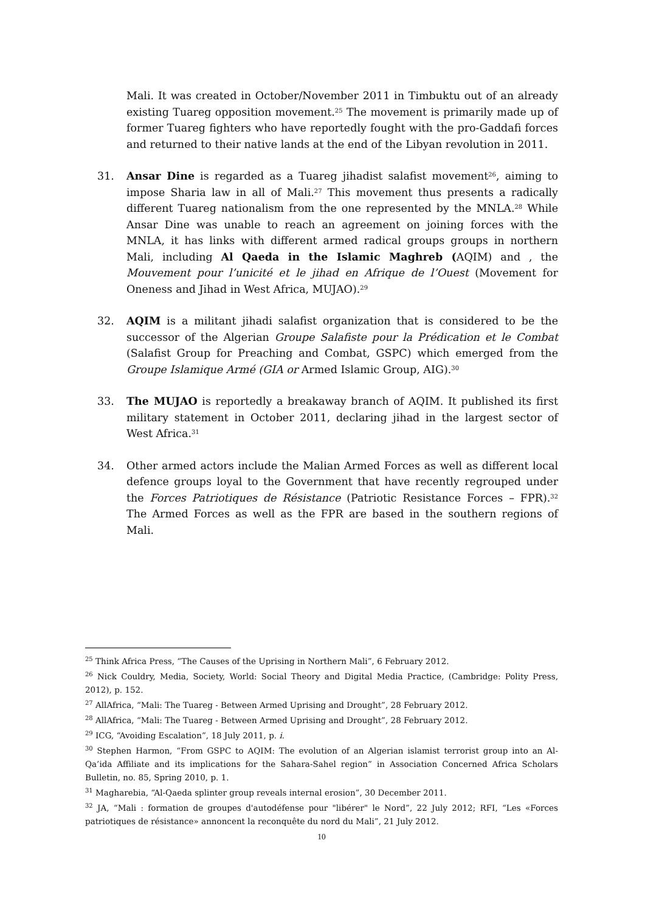Mali. It was created in October/November 2011 in Timbuktu out of an already existing Tuareg opposition movement.<sup>25</sup> The movement is primarily made up of former Tuareg fighters who have reportedly fought with the pro-Gaddafi forces and returned to their native lands at the end of the Libyan revolution in 2011.
31. Ansar Dine is regarded as a Tuareg jihadist salafist movement<sup>26</sup>, aiming to impose Sharia law in all of Mali.<sup>27</sup> This movement thus presents a radically different Tuareg nationalism from the one represented by the MNLA.<sup>28</sup> While Ansar Dine was unable to reach an agreement on joining forces with the MNLA, it has links with different armed radical groups groups in northern Mali, including Al Qaeda in the Islamic Maghreb (AQIM) and , the Mouvement pour l’unicité et le jihad en Afrique de l’Ouest (Movement for Oneness and Jihad in West Africa, MUJAO).<sup>29</sup>
32. AQIM is a militant jihadi salafist organization that is considered to be the successor of the Algerian Groupe Salafiste pour la Prédication et le Combat (Salafist Group for Preaching and Combat, GSPC) which emerged from the Groupe Islamique Armé (GIA or Armed Islamic Group, AIG).<sup>30</sup>
33. The MUJAO is reportedly a breakaway branch of AQIM. It published its first military statement in October 2011, declaring jihad in the largest sector of West Africa.<sup>31</sup>
34. Other armed actors include the Malian Armed Forces as well as different local defence groups loyal to the Government that have recently regrouped under the Forces Patriotiques de Résistance (Patriotic Resistance Forces – FPR).<sup>32</sup> The Armed Forces as well as the FPR are based in the southern regions of Mali.
<sup>25</sup> Think Africa Press, “The Causes of the Uprising in Northern Mali”, 6 February 2012.
<sup>26</sup> Nick Couldry, Media, Society, World: Social Theory and Digital Media Practice, (Cambridge: Polity Press, 2012), p. 152.
<sup>27</sup> AllAfrica, “Mali: The Tuareg - Between Armed Uprising and Drought”, 28 February 2012.
<sup>28</sup> AllAfrica, “Mali: The Tuareg - Between Armed Uprising and Drought”, 28 February 2012.
<sup>29</sup> ICG, “Avoiding Escalation”, 18 July 2011, p. i.
<sup>30</sup> Stephen Harmon, “From GSPC to AQIM: The evolution of an Algerian islamist terrorist group into an Al-Qa’ida Affiliate and its implications for the Sahara-Sahel region” in Association Concerned Africa Scholars Bulletin, no. 85, Spring 2010, p. 1.
<sup>31</sup> Magharebia, “Al-Qaeda splinter group reveals internal erosion”, 30 December 2011.
<sup>32</sup> JA, “Mali : formation de groupes d'autodéfense pour "libérer" le Nord”, 22 July 2012; RFI, “Les «Forces patriotiques de résistance» annoncent la reconquête du nord du Mali”, 21 July 2012.
10